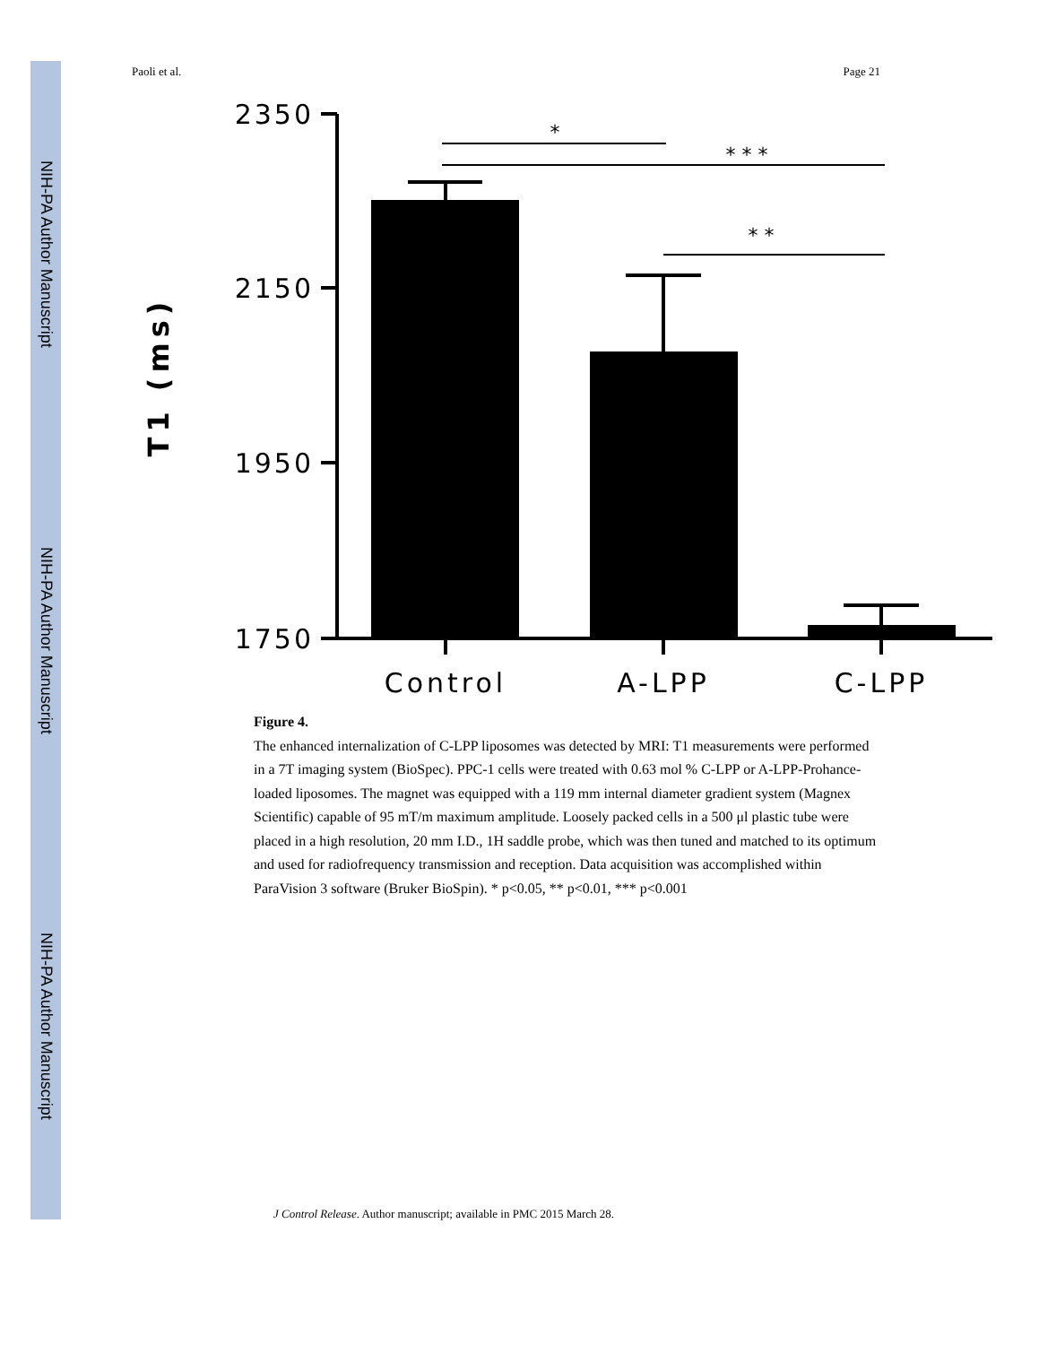NIH-PA Author Manuscript
NIH-PA Author Manuscript
NIH-PA Author Manuscript
Paoli et al. Page 21
*
* * *
* *
2350
2150
1950
1750
Control
A-LPP
C-LPP
T1 (ms)
Figure 4.
The enhanced internalization of C-LPP liposomes was detected by MRI: T1 measurements were performed in a 7T imaging system (BioSpec). PPC-1 cells were treated with 0.63 mol % C-LPP or A-LPP-Prohance-loaded liposomes. The magnet was equipped with a 119 mm internal diameter gradient system (Magnex Scientific) capable of 95 mT/m maximum amplitude. Loosely packed cells in a 500 μl plastic tube were placed in a high resolution, 20 mm I.D., 1H saddle probe, which was then tuned and matched to its optimum and used for radiofrequency transmission and reception. Data acquisition was accomplished within ParaVision 3 software (Bruker BioSpin). * p<0.05, ** p<0.01, *** p<0.001
J Control Release. Author manuscript; available in PMC 2015 March 28.